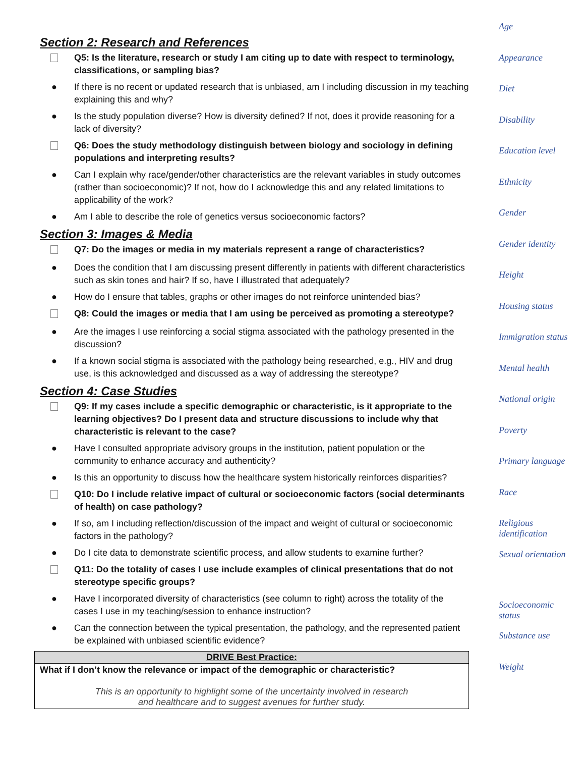Section 2: Research and References
Q5: Is the literature, research or study I am citing up to date with respect to terminology, classifications, or sampling bias?
● If there is no recent or updated research that is unbiased, am I including discussion in my teaching explaining this and why?
● Is the study population diverse? How is diversity defined? If not, does it provide reasoning for a lack of diversity?
Q6: Does the study methodology distinguish between biology and sociology in defining populations and interpreting results?
● Can I explain why race/gender/other characteristics are the relevant variables in study outcomes (rather than socioeconomic)? If not, how do I acknowledge this and any related limitations to applicability of the work?
● Am I able to describe the role of genetics versus socioeconomic factors?
Section 3: Images & Media
Q7: Do the images or media in my materials represent a range of characteristics?
● Does the condition that I am discussing present differently in patients with different characteristics such as skin tones and hair? If so, have I illustrated that adequately?
● How do I ensure that tables, graphs or other images do not reinforce unintended bias?
Q8: Could the images or media that I am using be perceived as promoting a stereotype?
● Are the images I use reinforcing a social stigma associated with the pathology presented in the discussion?
● If a known social stigma is associated with the pathology being researched, e.g., HIV and drug use, is this acknowledged and discussed as a way of addressing the stereotype?
Section 4: Case Studies
Q9: If my cases include a specific demographic or characteristic, is it appropriate to the learning objectives? Do I present data and structure discussions to include why that characteristic is relevant to the case?
● Have I consulted appropriate advisory groups in the institution, patient population or the community to enhance accuracy and authenticity?
● Is this an opportunity to discuss how the healthcare system historically reinforces disparities?
Q10: Do I include relative impact of cultural or socioeconomic factors (social determinants of health) on case pathology?
● If so, am I including reflection/discussion of the impact and weight of cultural or socioeconomic factors in the pathology?
● Do I cite data to demonstrate scientific process, and allow students to examine further?
Q11: Do the totality of cases I use include examples of clinical presentations that do not stereotype specific groups?
● Have I incorporated diversity of characteristics (see column to right) across the totality of the cases I use in my teaching/session to enhance instruction?
● Can the connection between the typical presentation, the pathology, and the represented patient be explained with unbiased scientific evidence?
| DRIVE Best Practice: |
| --- |
| What if I don’t know the relevance or impact of the demographic or characteristic? |
| This is an opportunity to highlight some of the uncertainty involved in research and healthcare and to suggest avenues for further study. |
Age
Appearance
Diet
Disability
Education level
Ethnicity
Gender
Gender identity
Height
Housing status
Immigration status
Mental health
National origin
Poverty
Primary language
Race
Religious identification
Sexual orientation
Socioeconomic status
Substance use
Weight